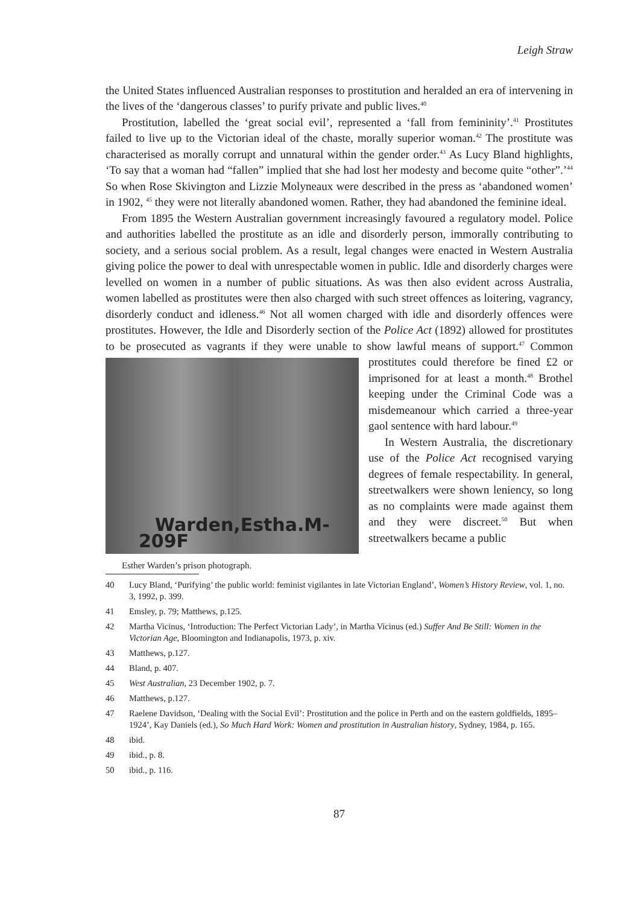Leigh Straw
the United States influenced Australian responses to prostitution and heralded an era of intervening in the lives of the ‘dangerous classes’ to purify private and public lives.<sup>40</sup>
Prostitution, labelled the ‘great social evil’, represented a ‘fall from femininity’.<sup>41</sup> Prostitutes failed to live up to the Victorian ideal of the chaste, morally superior woman.<sup>42</sup> The prostitute was characterised as morally corrupt and unnatural within the gender order.<sup>43</sup> As Lucy Bland highlights, ‘To say that a woman had “fallen” implied that she had lost her modesty and become quite “other”.’<sup>44</sup> So when Rose Skivington and Lizzie Molyneaux were described in the press as ‘abandoned women’ in 1902, <sup>45</sup> they were not literally abandoned women. Rather, they had abandoned the feminine ideal.
From 1895 the Western Australian government increasingly favoured a regulatory model. Police and authorities labelled the prostitute as an idle and disorderly person, immorally contributing to society, and a serious social problem. As a result, legal changes were enacted in Western Australia giving police the power to deal with unrespectable women in public. Idle and disorderly charges were levelled on women in a number of public situations. As was then also evident across Australia, women labelled as prostitutes were then also charged with such street offences as loitering, vagrancy, disorderly conduct and idleness.<sup>46</sup> Not all women charged with idle and disorderly offences were prostitutes. However, the Idle and Disorderly section of the Police Act (1892) allowed for prostitutes to be prosecuted as vagrants if they were unable to show lawful means of Warden,Estha.M-209F
Esther Warden’s prison photograph. support.<sup>47</sup> Common prostitutes could therefore be fined £2 or imprisoned for at least a month.<sup>48</sup> Brothel keeping under the Criminal Code was a misdemeanour which carried a three-year gaol sentence with hard labour.<sup>49</sup>
In Western Australia, the discretionary use of the Police Act recognised varying degrees of female respectability. In general, streetwalkers were shown leniency, so long as no complaints were made against them and they were discreet.<sup>50</sup> But when streetwalkers became a public
40 Lucy Bland, ‘Purifying’ the public world: feminist vigilantes in late Victorian England’, Women’s History Review, vol. 1, no. 3, 1992, p. 399.
41 Emsley, p. 79; Matthews, p.125.
42 Martha Vicinus, ‘Introduction: The Perfect Victorian Lady’, in Martha Vicinus (ed.) Suffer And Be Still: Women in the Victorian Age, Bloomington and Indianapolis, 1973, p. xiv.
43 Matthews, p.127.
44 Bland, p. 407.
45 West Australian, 23 December 1902, p. 7.
46 Matthews, p.127.
47 Raelene Davidson, ‘Dealing with the Social Evil’: Prostitution and the police in Perth and on the eastern goldfields, 1895–1924’, Kay Daniels (ed.), So Much Hard Work: Women and prostitution in Australian history, Sydney, 1984, p. 165.
48 ibid.
49 ibid., p. 8.
50 ibid., p. 116.
87